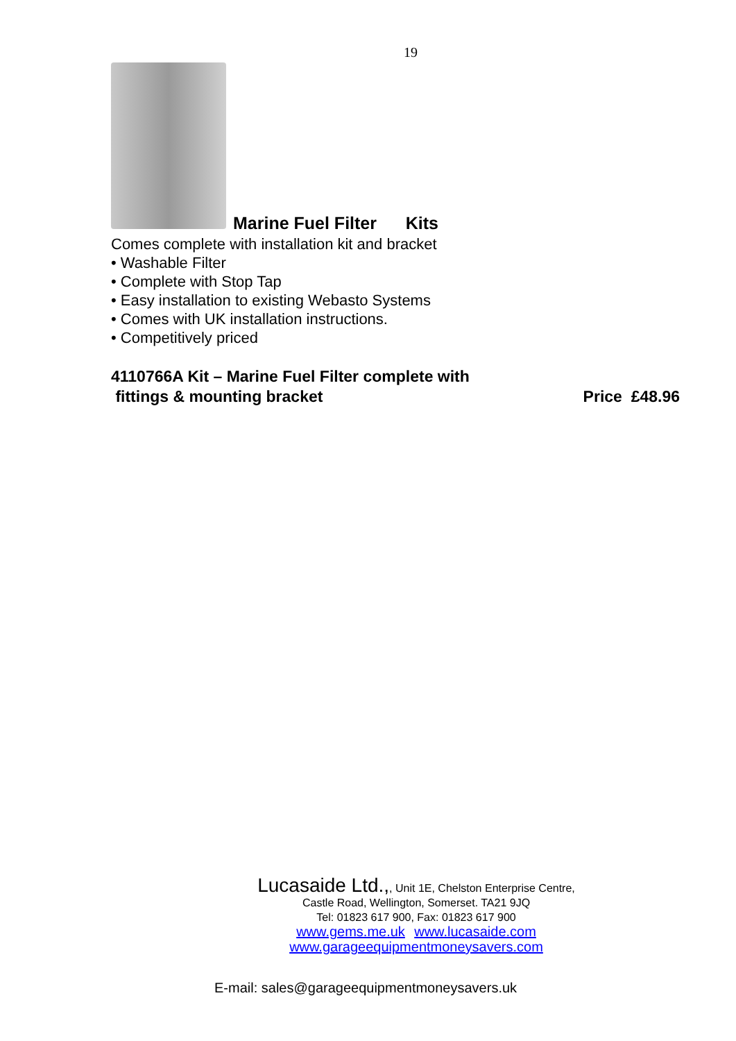19
Marine Fuel Filter Kits
Comes complete with installation kit and bracket
• Washable Filter
• Complete with Stop Tap
• Easy installation to existing Webasto Systems
• Comes with UK installation instructions.
• Competitively priced
4110766A Kit – Marine Fuel Filter complete with
fittings & mounting bracket
Price £48.96
Lucasaide Ltd.,, Unit 1E, Chelston Enterprise Centre,
Castle Road, Wellington, Somerset. TA21 9JQ
Tel: 01823 617 900, Fax: 01823 617 900
www.gems.me.uk www.lucasaide.com
www.garageequipmentmoneysavers.com
E-mail: sales@garageequipmentmoneysavers.uk